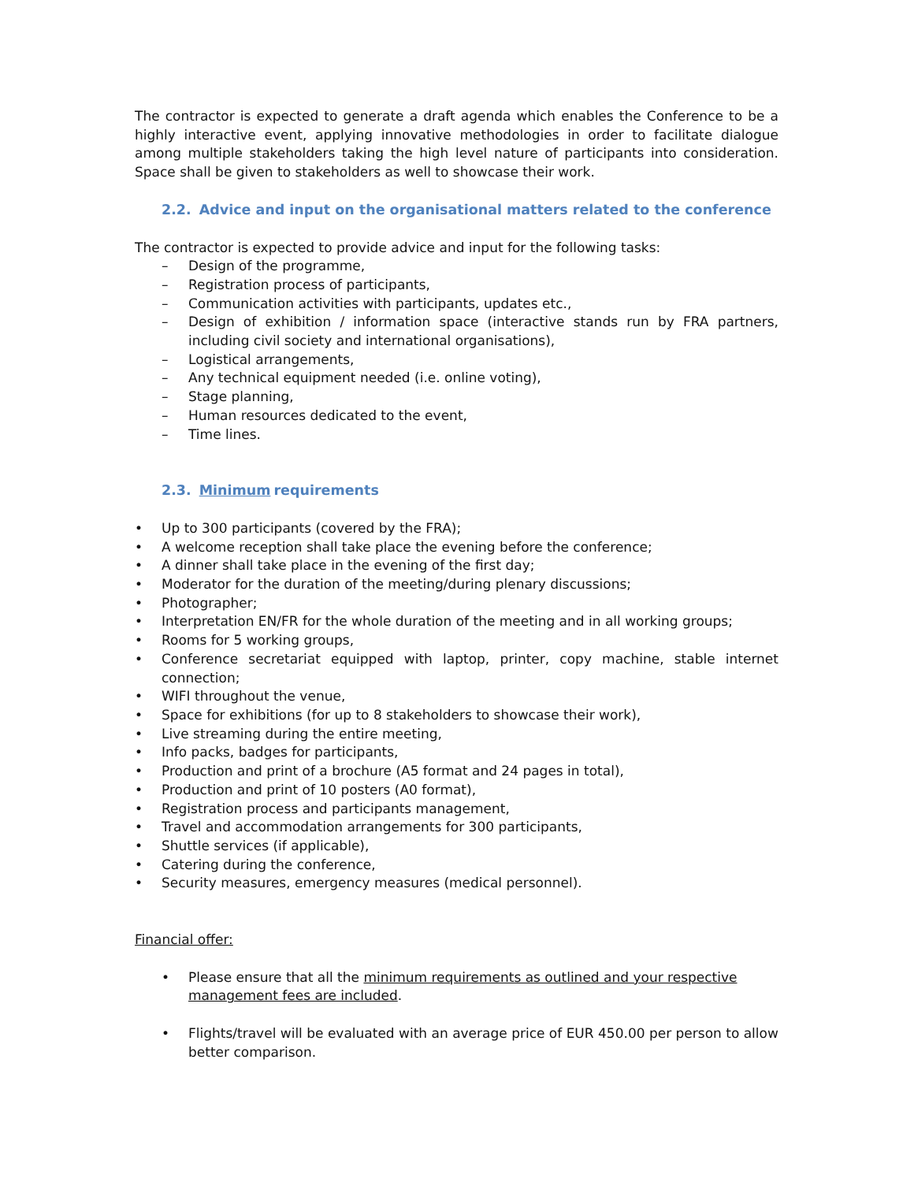The contractor is expected to generate a draft agenda which enables the Conference to be a highly interactive event, applying innovative methodologies in order to facilitate dialogue among multiple stakeholders taking the high level nature of participants into consideration. Space shall be given to stakeholders as well to showcase their work.
2.2. Advice and input on the organisational matters related to the conference
The contractor is expected to provide advice and input for the following tasks:
– Design of the programme,
– Registration process of participants,
– Communication activities with participants, updates etc.,
– Design of exhibition / information space (interactive stands run by FRA partners, including civil society and international organisations),
– Logistical arrangements,
– Any technical equipment needed (i.e. online voting),
– Stage planning,
– Human resources dedicated to the event,
– Time lines.
2.3. Minimum requirements
• Up to 300 participants (covered by the FRA);
• A welcome reception shall take place the evening before the conference;
• A dinner shall take place in the evening of the first day;
• Moderator for the duration of the meeting/during plenary discussions;
• Photographer;
• Interpretation EN/FR for the whole duration of the meeting and in all working groups;
• Rooms for 5 working groups,
• Conference secretariat equipped with laptop, printer, copy machine, stable internet connection;
• WIFI throughout the venue,
• Space for exhibitions (for up to 8 stakeholders to showcase their work),
• Live streaming during the entire meeting,
• Info packs, badges for participants,
• Production and print of a brochure (A5 format and 24 pages in total),
• Production and print of 10 posters (A0 format),
• Registration process and participants management,
• Travel and accommodation arrangements for 300 participants,
• Shuttle services (if applicable),
• Catering during the conference,
• Security measures, emergency measures (medical personnel).
Financial offer:
• Please ensure that all the minimum requirements as outlined and your respective management fees are included.
• Flights/travel will be evaluated with an average price of EUR 450.00 per person to allow better comparison.